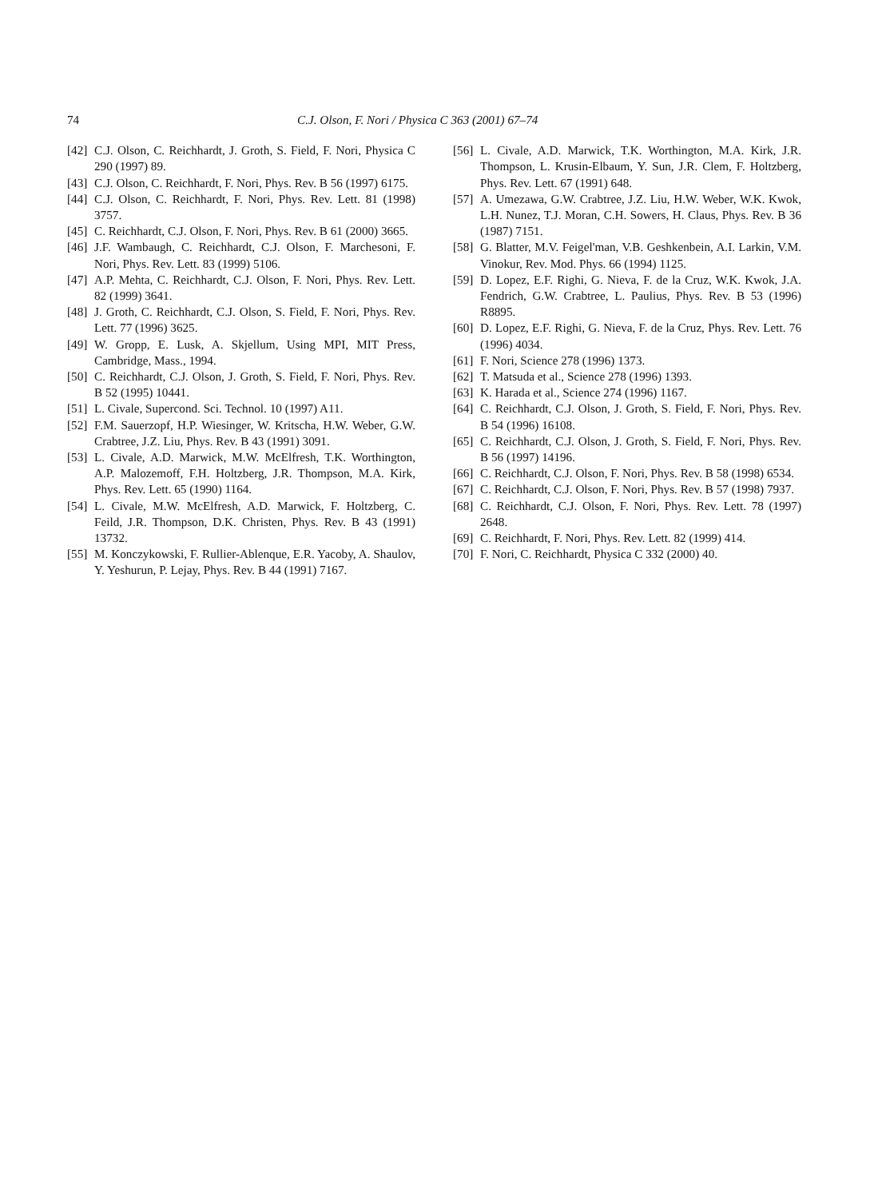74 C.J. Olson, F. Nori / Physica C 363 (2001) 67–74
[42] C.J. Olson, C. Reichhardt, J. Groth, S. Field, F. Nori, Physica C 290 (1997) 89.
[43] C.J. Olson, C. Reichhardt, F. Nori, Phys. Rev. B 56 (1997) 6175.
[44] C.J. Olson, C. Reichhardt, F. Nori, Phys. Rev. Lett. 81 (1998) 3757.
[45] C. Reichhardt, C.J. Olson, F. Nori, Phys. Rev. B 61 (2000) 3665.
[46] J.F. Wambaugh, C. Reichhardt, C.J. Olson, F. Marchesoni, F. Nori, Phys. Rev. Lett. 83 (1999) 5106.
[47] A.P. Mehta, C. Reichhardt, C.J. Olson, F. Nori, Phys. Rev. Lett. 82 (1999) 3641.
[48] J. Groth, C. Reichhardt, C.J. Olson, S. Field, F. Nori, Phys. Rev. Lett. 77 (1996) 3625.
[49] W. Gropp, E. Lusk, A. Skjellum, Using MPI, MIT Press, Cambridge, Mass., 1994.
[50] C. Reichhardt, C.J. Olson, J. Groth, S. Field, F. Nori, Phys. Rev. B 52 (1995) 10441.
[51] L. Civale, Supercond. Sci. Technol. 10 (1997) A11.
[52] F.M. Sauerzopf, H.P. Wiesinger, W. Kritscha, H.W. Weber, G.W. Crabtree, J.Z. Liu, Phys. Rev. B 43 (1991) 3091.
[53] L. Civale, A.D. Marwick, M.W. McElfresh, T.K. Worthington, A.P. Malozemoff, F.H. Holtzberg, J.R. Thompson, M.A. Kirk, Phys. Rev. Lett. 65 (1990) 1164.
[54] L. Civale, M.W. McElfresh, A.D. Marwick, F. Holtzberg, C. Feild, J.R. Thompson, D.K. Christen, Phys. Rev. B 43 (1991) 13732.
[55] M. Konczykowski, F. Rullier-Ablenque, E.R. Yacoby, A. Shaulov, Y. Yeshurun, P. Lejay, Phys. Rev. B 44 (1991) 7167.
[56] L. Civale, A.D. Marwick, T.K. Worthington, M.A. Kirk, J.R. Thompson, L. Krusin-Elbaum, Y. Sun, J.R. Clem, F. Holtzberg, Phys. Rev. Lett. 67 (1991) 648.
[57] A. Umezawa, G.W. Crabtree, J.Z. Liu, H.W. Weber, W.K. Kwok, L.H. Nunez, T.J. Moran, C.H. Sowers, H. Claus, Phys. Rev. B 36 (1987) 7151.
[58] G. Blatter, M.V. Feigel'man, V.B. Geshkenbein, A.I. Larkin, V.M. Vinokur, Rev. Mod. Phys. 66 (1994) 1125.
[59] D. Lopez, E.F. Righi, G. Nieva, F. de la Cruz, W.K. Kwok, J.A. Fendrich, G.W. Crabtree, L. Paulius, Phys. Rev. B 53 (1996) R8895.
[60] D. Lopez, E.F. Righi, G. Nieva, F. de la Cruz, Phys. Rev. Lett. 76 (1996) 4034.
[61] F. Nori, Science 278 (1996) 1373.
[62] T. Matsuda et al., Science 278 (1996) 1393.
[63] K. Harada et al., Science 274 (1996) 1167.
[64] C. Reichhardt, C.J. Olson, J. Groth, S. Field, F. Nori, Phys. Rev. B 54 (1996) 16108.
[65] C. Reichhardt, C.J. Olson, J. Groth, S. Field, F. Nori, Phys. Rev. B 56 (1997) 14196.
[66] C. Reichhardt, C.J. Olson, F. Nori, Phys. Rev. B 58 (1998) 6534.
[67] C. Reichhardt, C.J. Olson, F. Nori, Phys. Rev. B 57 (1998) 7937.
[68] C. Reichhardt, C.J. Olson, F. Nori, Phys. Rev. Lett. 78 (1997) 2648.
[69] C. Reichhardt, F. Nori, Phys. Rev. Lett. 82 (1999) 414.
[70] F. Nori, C. Reichhardt, Physica C 332 (2000) 40.